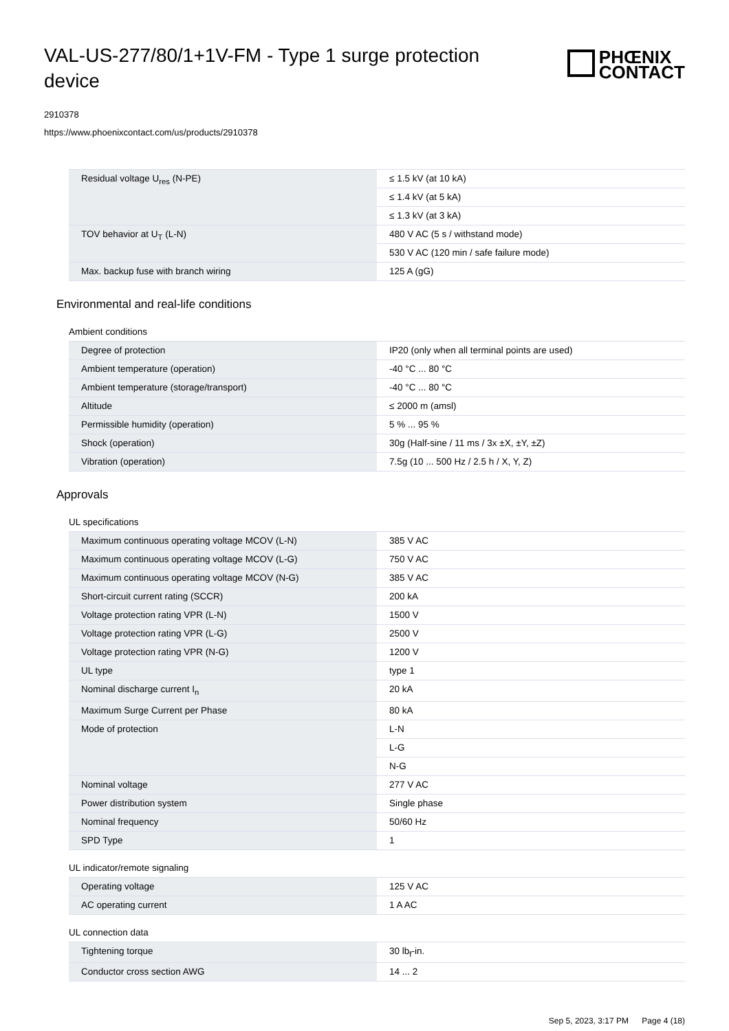VAL-US-277/80/1+1V-FM - Type 1 surge protection device
PHŒNIX
CONTACT
2910378
https://www.phoenixcontact.com/us/products/2910378
| Residual voltage U<sub>res</sub> (N-PE) | ≤ 1.5 kV (at 10 kA) |
| | ≤ 1.4 kV (at 5 kA) |
| | ≤ 1.3 kV (at 3 kA) |
| TOV behavior at U<sub>T</sub> (L-N) | 480 V AC (5 s / withstand mode) |
| | 530 V AC (120 min / safe failure mode) |
| Max. backup fuse with branch wiring | 125 A (gG) |
Environmental and real-life conditions
Ambient conditions
| Degree of protection | IP20 (only when all terminal points are used) |
| Ambient temperature (operation) | -40 °C ... 80 °C |
| Ambient temperature (storage/transport) | -40 °C ... 80 °C |
| Altitude | ≤ 2000 m (amsl) |
| Permissible humidity (operation) | 5 % ... 95 % |
| Shock (operation) | 30g (Half-sine / 11 ms / 3x ±X, ±Y, ±Z) |
| Vibration (operation) | 7.5g (10 ... 500 Hz / 2.5 h / X, Y, Z) |
Approvals
UL specifications
| Maximum continuous operating voltage MCOV (L-N) | 385 V AC |
| Maximum continuous operating voltage MCOV (L-G) | 750 V AC |
| Maximum continuous operating voltage MCOV (N-G) | 385 V AC |
| Short-circuit current rating (SCCR) | 200 kA |
| Voltage protection rating VPR (L-N) | 1500 V |
| Voltage protection rating VPR (L-G) | 2500 V |
| Voltage protection rating VPR (N-G) | 1200 V |
| UL type | type 1 |
| Nominal discharge current I<sub>n</sub> | 20 kA |
| Maximum Surge Current per Phase | 80 kA |
| Mode of protection | L-N |
| | L-G |
| | N-G |
| Nominal voltage | 277 V AC |
| Power distribution system | Single phase |
| Nominal frequency | 50/60 Hz |
| SPD Type | 1 |
UL indicator/remote signaling
| Operating voltage | 125 V AC |
| AC operating current | 1 A AC |
UL connection data
| Tightening torque | 30 lb<sub>f</sub>-in. |
| Conductor cross section AWG | 14 ... 2 |
Sep 5, 2023, 3:17 PM Page 4 (18)